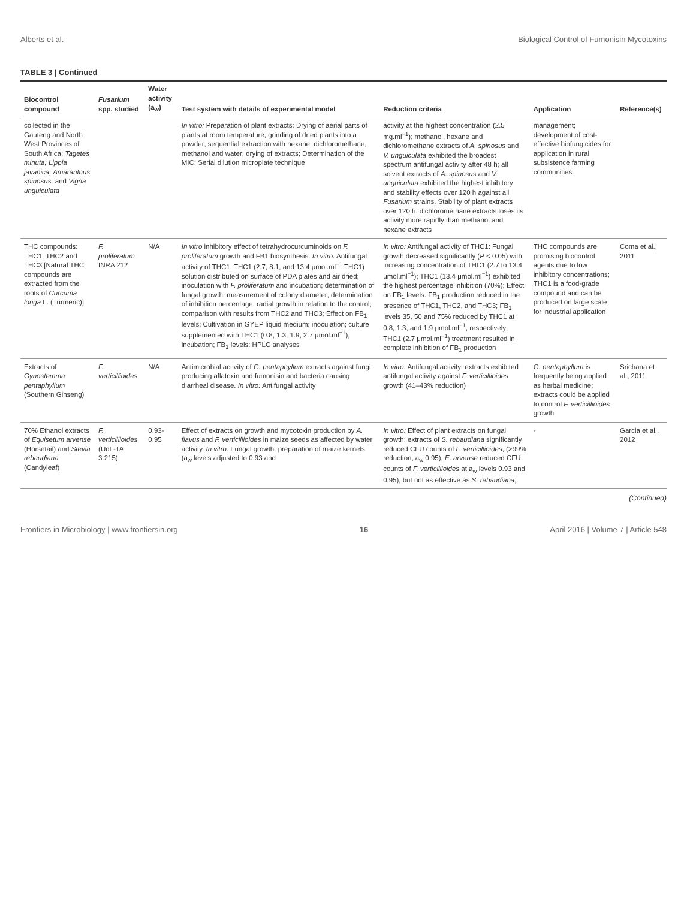Alberts et al. Biological Control of Fumonisin Mycotoxins
TABLE 3 | Continued
| Biocontrol compound | Fusarium spp. studied | Water activity (a<sub>w</sub>) | Test system with details of experimental model | Reduction criteria | Application | Reference(s) |
| --- | --- | --- | --- | --- | --- | --- |
| collected in the Gauteng and North West Provinces of South Africa: Tagetes minuta; Lippia javanica; Amaranthus spinosus; and Vigna unguiculata | | | In vitro: Preparation of plant extracts: Drying of aerial parts of plants at room temperature; grinding of dried plants into a powder; sequential extraction with hexane, dichloromethane, methanol and water; drying of extracts; Determination of the MIC: Serial dilution microplate technique | activity at the highest concentration (2.5 mg.ml<sup>−1</sup>); methanol, hexane and dichloromethane extracts of A. spinosus and V. unguiculata exhibited the broadest spectrum antifungal activity after 48 h; all solvent extracts of A. spinosus and V. unguiculata exhibited the highest inhibitory and stability effects over 120 h against all Fusarium strains. Stability of plant extracts over 120 h: dichloromethane extracts loses its activity more rapidly than methanol and hexane extracts | management; development of cost-effective biofungicides for application in rural subsistence farming communities | |
| THC compounds: THC1, THC2 and THC3 [Natural THC compounds are extracted from the roots of Curcuma longa L. (Turmeric)] | F. proliferatum INRA 212 | N/A | In vitro inhibitory effect of tetrahydrocurcuminoids on F. proliferatum growth and FB1 biosynthesis. In vitro: Antifungal activity of THC1: THC1 (2.7, 8.1, and 13.4 μmol.ml<sup>−1</sup> THC1) solution distributed on surface of PDA plates and air dried; inoculation with F. proliferatum and incubation; determination of fungal growth: measurement of colony diameter; determination of inhibition percentage: radial growth in relation to the control; comparison with results from THC2 and THC3; Effect on FB<sub>1</sub> levels: Cultivation in GYEP liquid medium; inoculation; culture supplemented with THC1 (0.8, 1.3, 1.9, 2.7 μmol.ml<sup>−1</sup>); incubation; FB<sub>1</sub> levels: HPLC analyses | In vitro: Antifungal activity of THC1: Fungal growth decreased significantly ( P < 0.05) with increasing concentration of THC1 (2.7 to 13.4 μmol.ml<sup>−1</sup>); THC1 (13.4 μmol.ml<sup>−1</sup>) exhibited the highest percentage inhibition (70%); Effect on FB<sub>1</sub> levels: FB<sub>1</sub> production reduced in the presence of THC1, THC2, and THC3; FB<sub>1</sub> levels 35, 50 and 75% reduced by THC1 at 0.8, 1.3, and 1.9 μmol.ml<sup>−1</sup>, respectively; THC1 (2.7 μmol.ml<sup>−1</sup>) treatment resulted in complete inhibition of FB<sub>1</sub> production | THC compounds are promising biocontrol agents due to low inhibitory concentrations; THC1 is a food-grade compound and can be produced on large scale for industrial application | Coma et al., 2011 |
| Extracts of Gynostemma pentaphyllum (Southern Ginseng) | F. verticillioides | N/A | Antimicrobial activity of G. pentaphyllum extracts against fungi producing aflatoxin and fumonisin and bacteria causing diarrheal disease. In vitro: Antifungal activity | In vitro: Antifungal activity: extracts exhibited antifungal activity against F. verticillioides growth (41–43% reduction) | G. pentaphyllum is frequently being applied as herbal medicine; extracts could be applied to control F. verticillioides growth | Srichana et al., 2011 |
| 70% Ethanol extracts of Equisetum arvense (Horsetail) and Stevia rebaudiana (Candyleaf) | F. verticillioides (UdL-TA 3.215) | 0.93-0.95 | Effect of extracts on growth and mycotoxin production by A. flavus and F. verticillioides in maize seeds as affected by water activity. In vitro: Fungal growth: preparation of maize kernels (a<sub>w</sub> levels adjusted to 0.93 and | In vitro: Effect of plant extracts on fungal growth: extracts of S. rebaudiana significantly reduced CFU counts of F. verticillioides ; (>99% reduction; a<sub>w</sub> 0.95); E. arvense reduced CFU counts of F. verticillioides at a<sub>w</sub> levels 0.93 and 0.95), but not as effective as S. rebaudiana ; | - | Garcia et al., 2012 |
(Continued)
Frontiers in Microbiology | www.frontiersin.org 16 April 2016 | Volume 7 | Article 548